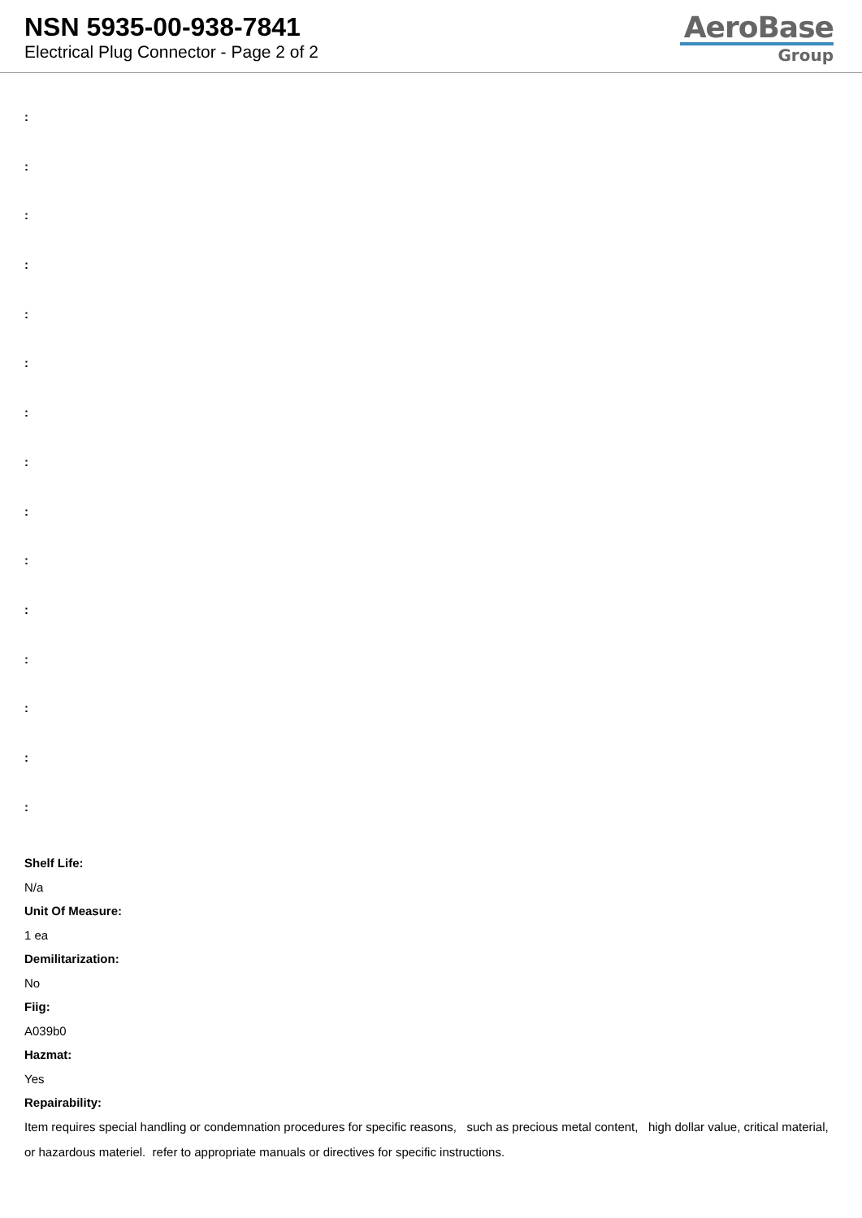NSN 5935-00-938-7841
Electrical Plug Connector - Page 2 of 2
AeroBase
Group
:
:
:
:
:
:
:
:
:
:
:
:
:
:
:
Shelf Life:
N/a
Unit Of Measure:
1 ea
Demilitarization:
No
Fiig:
A039b0
Hazmat:
Yes
Repairability:
Item requires special handling or condemnation procedures for specific reasons, such as precious metal content, high dollar value, critical material, or hazardous materiel. refer to appropriate manuals or directives for specific instructions.